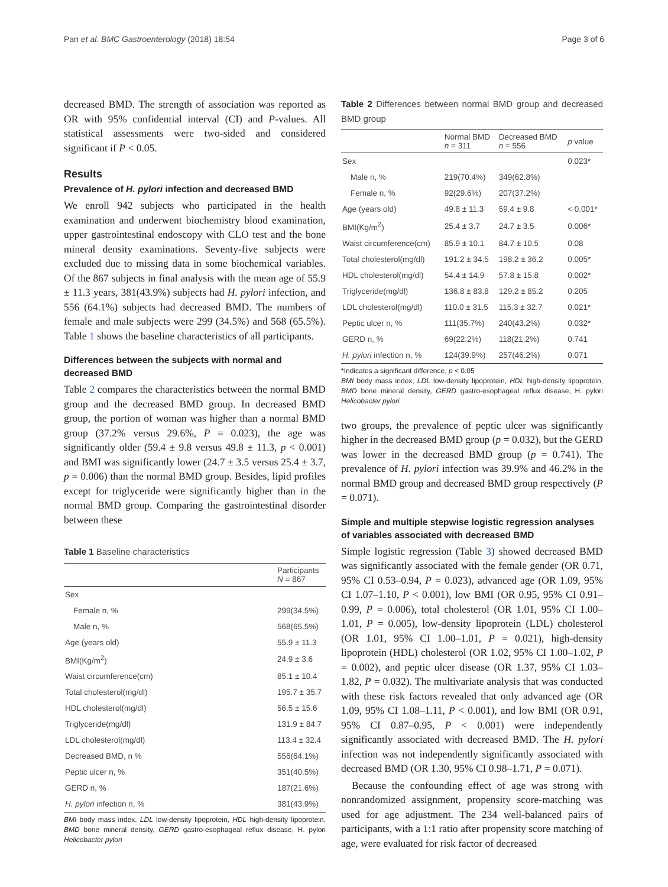Pan et al. BMC Gastroenterology (2018) 18:54 Page 3 of 6
decreased BMD. The strength of association was reported as OR with 95% confidential interval (CI) and P-values. All statistical assessments were two-sided and considered significant if P < 0.05.
Results
Prevalence of H. pylori infection and decreased BMD
We enroll 942 subjects who participated in the health examination and underwent biochemistry blood examination, upper gastrointestinal endoscopy with CLO test and the bone mineral density examinations. Seventy-five subjects were excluded due to missing data in some biochemical variables. Of the 867 subjects in final analysis with the mean age of 55.9 ± 11.3 years, 381(43.9%) subjects had H. pylori infection, and 556 (64.1%) subjects had decreased BMD. The numbers of female and male subjects were 299 (34.5%) and 568 (65.5%). Table 1 shows the baseline characteristics of all participants.
Differences between the subjects with normal and decreased BMD
Table 2 compares the characteristics between the normal BMD group and the decreased BMD group. In decreased BMD group, the portion of woman was higher than a normal BMD group (37.2% versus 29.6%, P = 0.023), the age was significantly older (59.4 ± 9.8 versus 49.8 ± 11.3, p < 0.001) and BMI was significantly lower (24.7 ± 3.5 versus 25.4 ± 3.7, p = 0.006) than the normal BMD group. Besides, lipid profiles except for triglyceride were significantly higher than in the normal BMD group. Comparing the gastrointestinal disorder between these
Table 1 Baseline characteristics
| | Participants N = 867 |
| --- | --- |
| Sex | |
| Female n, % | 299(34.5%) |
| Male n, % | 568(65.5%) |
| Age (years old) | 55.9 ± 11.3 |
| BMI(Kg/m<sup>2</sup>) | 24.9 ± 3.6 |
| Waist circumference(cm) | 85.1 ± 10.4 |
| Total cholesterol(mg/dl) | 195.7 ± 35.7 |
| HDL cholesterol(mg/dl) | 56.5 ± 15.6 |
| Triglyceride(mg/dl) | 131.9 ± 84.7 |
| LDL cholesterol(mg/dl) | 113.4 ± 32.4 |
| Decreased BMD, n % | 556(64.1%) |
| Peptic ulcer n, % | 351(40.5%) |
| GERD n, % | 187(21.6%) |
| H. pylori infection n, % | 381(43.9%) |
BMI body mass index, LDL low-density lipoprotein, HDL high-density lipoprotein, BMD bone mineral density, GERD gastro-esophageal reflux disease, H. pylori Helicobacter pylori
Table 2 Differences between normal BMD group and decreased BMD group
| | Normal BMD n = 311 | Decreased BMD n = 556 | p value |
| --- | --- | --- | --- |
| Sex | | | 0.023* |
| Male n, % | 219(70.4%) | 349(62.8%) | |
| Female n, % | 92(29.6%) | 207(37.2%) | |
| Age (years old) | 49.8 ± 11.3 | 59.4 ± 9.8 | < 0.001* |
| BMI(Kg/m<sup>2</sup>) | 25.4 ± 3.7 | 24.7 ± 3.5 | 0.006* |
| Waist circumference(cm) | 85.9 ± 10.1 | 84.7 ± 10.5 | 0.08 |
| Total cholesterol(mg/dl) | 191.2 ± 34.5 | 198.2 ± 36.2 | 0.005* |
| HDL cholesterol(mg/dl) | 54.4 ± 14.9 | 57.8 ± 15.8 | 0.002* |
| Triglyceride(mg/dl) | 136.8 ± 83.8 | 129.2 ± 85.2 | 0.205 |
| LDL cholesterol(mg/dl) | 110.0 ± 31.5 | 115.3 ± 32.7 | 0.021* |
| Peptic ulcer n, % | 111(35.7%) | 240(43.2%) | 0.032* |
| GERD n, % | 69(22.2%) | 118(21.2%) | 0.741 |
| H. pylori infection n, % | 124(39.9%) | 257(46.2%) | 0.071 |
*Indicates a significant difference, p < 0.05
BMI body mass index, LDL low-density lipoprotein, HDL high-density lipoprotein, BMD bone mineral density, GERD gastro-esophageal reflux disease, H. pylori Helicobacter pylori
two groups, the prevalence of peptic ulcer was significantly higher in the decreased BMD group (p = 0.032), but the GERD was lower in the decreased BMD group (p = 0.741). The prevalence of H. pylori infection was 39.9% and 46.2% in the normal BMD group and decreased BMD group respectively (P = 0.071).
Simple and multiple stepwise logistic regression analyses of variables associated with decreased BMD
Simple logistic regression (Table 3) showed decreased BMD was significantly associated with the female gender (OR 0.71, 95% CI 0.53–0.94, P = 0.023), advanced age (OR 1.09, 95% CI 1.07–1.10, P < 0.001), low BMI (OR 0.95, 95% CI 0.91–0.99, P = 0.006), total cholesterol (OR 1.01, 95% CI 1.00–1.01, P = 0.005), low-density lipoprotein (LDL) cholesterol (OR 1.01, 95% CI 1.00–1.01, P = 0.021), high-density lipoprotein (HDL) cholesterol (OR 1.02, 95% CI 1.00–1.02, P = 0.002), and peptic ulcer disease (OR 1.37, 95% CI 1.03–1.82, P = 0.032). The multivariate analysis that was conducted with these risk factors revealed that only advanced age (OR 1.09, 95% CI 1.08–1.11, P < 0.001), and low BMI (OR 0.91, 95% CI 0.87–0.95, P < 0.001) were independently significantly associated with decreased BMD. The H. pylori infection was not independently significantly associated with decreased BMD (OR 1.30, 95% CI 0.98–1.71, P = 0.071).
Because the confounding effect of age was strong with nonrandomized assignment, propensity score-matching was used for age adjustment. The 234 well-balanced pairs of participants, with a 1:1 ratio after propensity score matching of age, were evaluated for risk factor of decreased